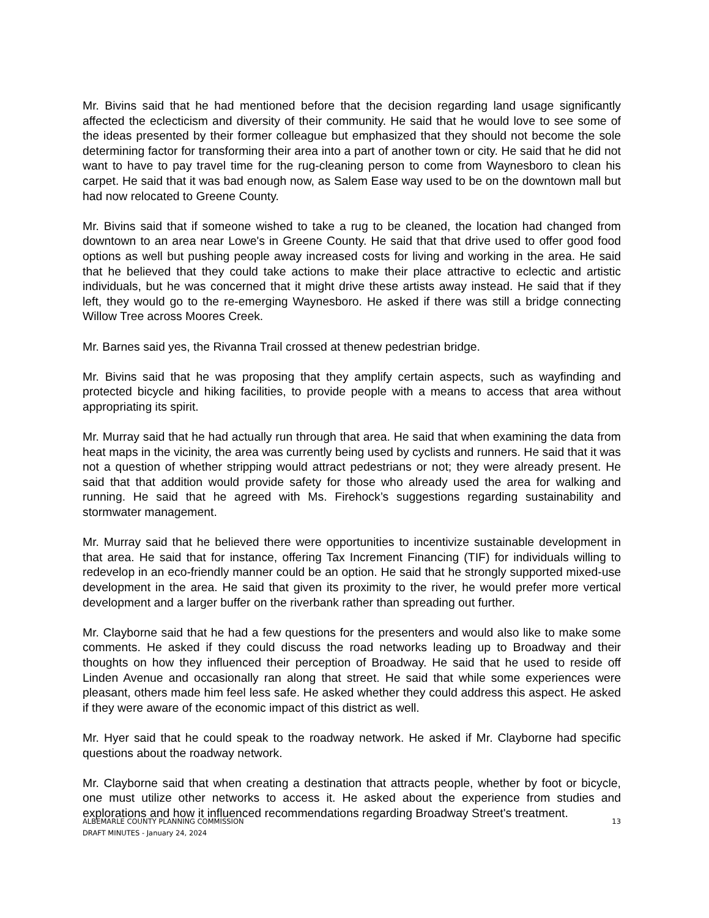Mr. Bivins said that he had mentioned before that the decision regarding land usage significantly affected the eclecticism and diversity of their community. He said that he would love to see some of the ideas presented by their former colleague but emphasized that they should not become the sole determining factor for transforming their area into a part of another town or city. He said that he did not want to have to pay travel time for the rug-cleaning person to come from Waynesboro to clean his carpet. He said that it was bad enough now, as Salem Ease way used to be on the downtown mall but had now relocated to Greene County.
Mr. Bivins said that if someone wished to take a rug to be cleaned, the location had changed from downtown to an area near Lowe's in Greene County. He said that that drive used to offer good food options as well but pushing people away increased costs for living and working in the area. He said that he believed that they could take actions to make their place attractive to eclectic and artistic individuals, but he was concerned that it might drive these artists away instead. He said that if they left, they would go to the re-emerging Waynesboro. He asked if there was still a bridge connecting Willow Tree across Moores Creek.
Mr. Barnes said yes, the Rivanna Trail crossed at thenew pedestrian bridge.
Mr. Bivins said that he was proposing that they amplify certain aspects, such as wayfinding and protected bicycle and hiking facilities, to provide people with a means to access that area without appropriating its spirit.
Mr. Murray said that he had actually run through that area. He said that when examining the data from heat maps in the vicinity, the area was currently being used by cyclists and runners. He said that it was not a question of whether stripping would attract pedestrians or not; they were already present. He said that that addition would provide safety for those who already used the area for walking and running. He said that he agreed with Ms. Firehock’s suggestions regarding sustainability and stormwater management.
Mr. Murray said that he believed there were opportunities to incentivize sustainable development in that area. He said that for instance, offering Tax Increment Financing (TIF) for individuals willing to redevelop in an eco-friendly manner could be an option. He said that he strongly supported mixed-use development in the area. He said that given its proximity to the river, he would prefer more vertical development and a larger buffer on the riverbank rather than spreading out further.
Mr. Clayborne said that he had a few questions for the presenters and would also like to make some comments. He asked if they could discuss the road networks leading up to Broadway and their thoughts on how they influenced their perception of Broadway. He said that he used to reside off Linden Avenue and occasionally ran along that street. He said that while some experiences were pleasant, others made him feel less safe. He asked whether they could address this aspect. He asked if they were aware of the economic impact of this district as well.
Mr. Hyer said that he could speak to the roadway network. He asked if Mr. Clayborne had specific questions about the roadway network.
Mr. Clayborne said that when creating a destination that attracts people, whether by foot or bicycle, one must utilize other networks to access it. He asked about the experience from studies and explorations and how it influenced recommendations regarding Broadway Street's treatment.
ALBEMARLE COUNTY PLANNING COMMISSION
DRAFT MINUTES - January 24, 2024
13